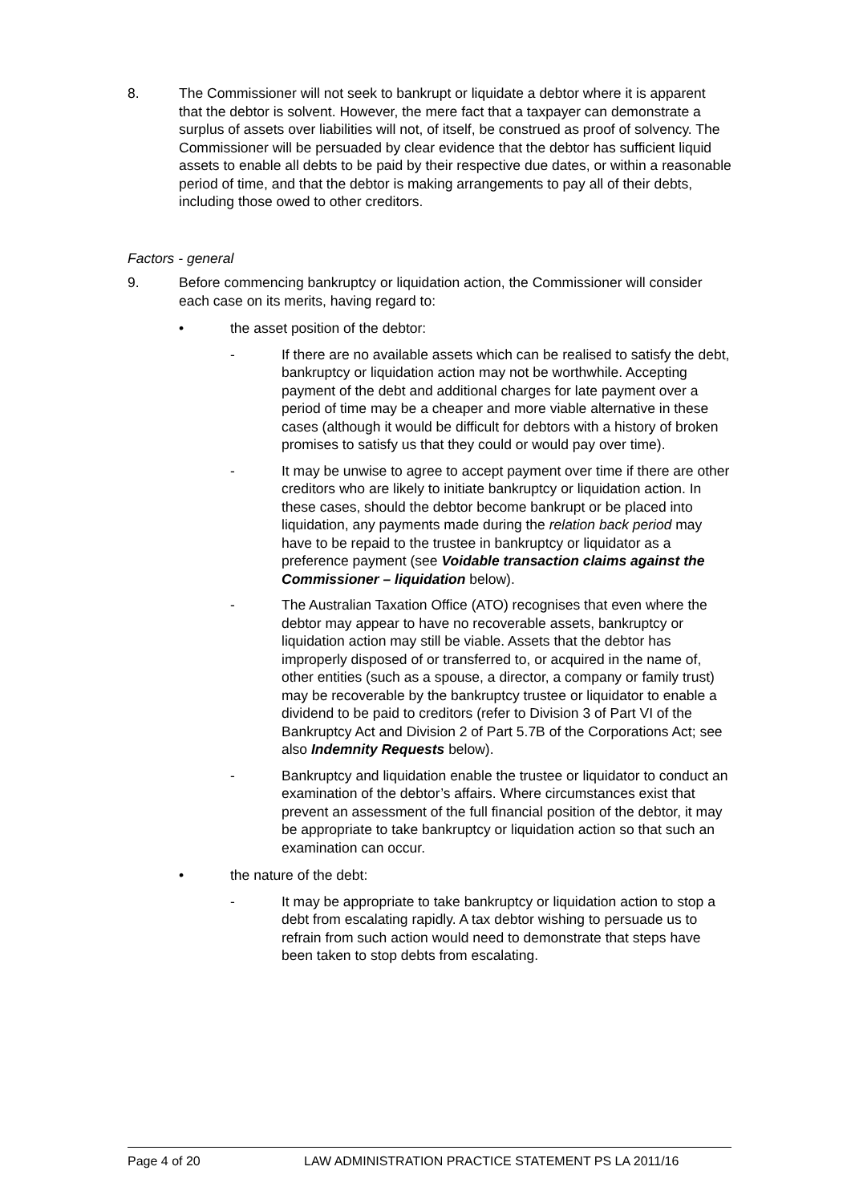8. The Commissioner will not seek to bankrupt or liquidate a debtor where it is apparent that the debtor is solvent. However, the mere fact that a taxpayer can demonstrate a surplus of assets over liabilities will not, of itself, be construed as proof of solvency. The Commissioner will be persuaded by clear evidence that the debtor has sufficient liquid assets to enable all debts to be paid by their respective due dates, or within a reasonable period of time, and that the debtor is making arrangements to pay all of their debts, including those owed to other creditors.
Factors - general
9. Before commencing bankruptcy or liquidation action, the Commissioner will consider each case on its merits, having regard to:
• the asset position of the debtor:
- If there are no available assets which can be realised to satisfy the debt, bankruptcy or liquidation action may not be worthwhile. Accepting payment of the debt and additional charges for late payment over a period of time may be a cheaper and more viable alternative in these cases (although it would be difficult for debtors with a history of broken promises to satisfy us that they could or would pay over time).
- It may be unwise to agree to accept payment over time if there are other creditors who are likely to initiate bankruptcy or liquidation action. In these cases, should the debtor become bankrupt or be placed into liquidation, any payments made during the relation back period may have to be repaid to the trustee in bankruptcy or liquidator as a preference payment (see Voidable transaction claims against the Commissioner – liquidation below).
- The Australian Taxation Office (ATO) recognises that even where the debtor may appear to have no recoverable assets, bankruptcy or liquidation action may still be viable. Assets that the debtor has improperly disposed of or transferred to, or acquired in the name of, other entities (such as a spouse, a director, a company or family trust) may be recoverable by the bankruptcy trustee or liquidator to enable a dividend to be paid to creditors (refer to Division 3 of Part VI of the Bankruptcy Act and Division 2 of Part 5.7B of the Corporations Act; see also Indemnity Requests below).
- Bankruptcy and liquidation enable the trustee or liquidator to conduct an examination of the debtor’s affairs. Where circumstances exist that prevent an assessment of the full financial position of the debtor, it may be appropriate to take bankruptcy or liquidation action so that such an examination can occur.
• the nature of the debt:
- It may be appropriate to take bankruptcy or liquidation action to stop a debt from escalating rapidly. A tax debtor wishing to persuade us to refrain from such action would need to demonstrate that steps have been taken to stop debts from escalating.
Page 4 of 20 LAW ADMINISTRATION PRACTICE STATEMENT PS LA 2011/16